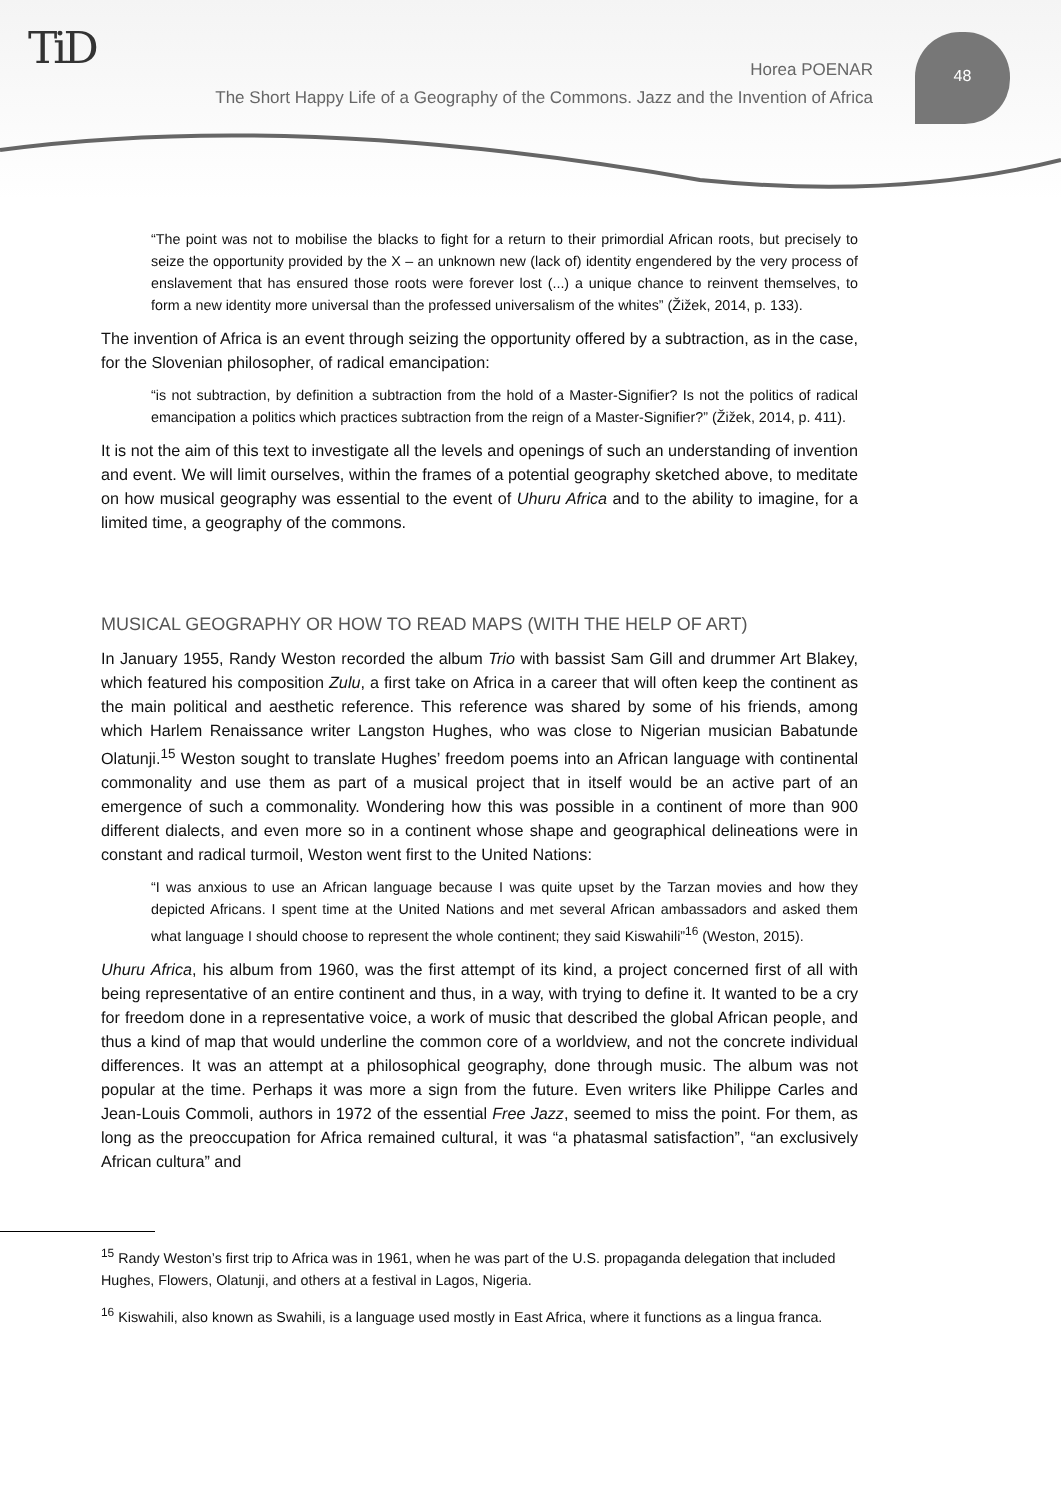TiD
Horea POENAR
The Short Happy Life of a Geography of the Commons. Jazz and the Invention of Africa
48
“The point was not to mobilise the blacks to fight for a return to their primordial African roots, but precisely to seize the opportunity provided by the X – an unknown new (lack of) identity engendered by the very process of enslavement that has ensured those roots were forever lost (...) a unique chance to reinvent themselves, to form a new identity more universal than the professed universalism of the whites” (Žižek, 2014, p. 133).
The invention of Africa is an event through seizing the opportunity offered by a subtraction, as in the case, for the Slovenian philosopher, of radical emancipation:
“is not subtraction, by definition a subtraction from the hold of a Master-Signifier? Is not the politics of radical emancipation a politics which practices subtraction from the reign of a Master-Signifier?” (Žižek, 2014, p. 411).
It is not the aim of this text to investigate all the levels and openings of such an understanding of invention and event. We will limit ourselves, within the frames of a potential geography sketched above, to meditate on how musical geography was essential to the event of Uhuru Africa and to the ability to imagine, for a limited time, a geography of the commons.
MUSICAL GEOGRAPHY OR HOW TO READ MAPS (WITH THE HELP OF ART)
In January 1955, Randy Weston recorded the album Trio with bassist Sam Gill and drummer Art Blakey, which featured his composition Zulu, a first take on Africa in a career that will often keep the continent as the main political and aesthetic reference. This reference was shared by some of his friends, among which Harlem Renaissance writer Langston Hughes, who was close to Nigerian musician Babatunde Olatunji.<sup>15</sup> Weston sought to translate Hughes’ freedom poems into an African language with continental commonality and use them as part of a musical project that in itself would be an active part of an emergence of such a commonality. Wondering how this was possible in a continent of more than 900 different dialects, and even more so in a continent whose shape and geographical delineations were in constant and radical turmoil, Weston went first to the United Nations:
“I was anxious to use an African language because I was quite upset by the Tarzan movies and how they depicted Africans. I spent time at the United Nations and met several African ambassadors and asked them what language I should choose to represent the whole continent; they said Kiswahili”<sup>16</sup> (Weston, 2015).
Uhuru Africa, his album from 1960, was the first attempt of its kind, a project concerned first of all with being representative of an entire continent and thus, in a way, with trying to define it. It wanted to be a cry for freedom done in a representative voice, a work of music that described the global African people, and thus a kind of map that would underline the common core of a worldview, and not the concrete individual differences. It was an attempt at a philosophical geography, done through music. The album was not popular at the time. Perhaps it was more a sign from the future. Even writers like Philippe Carles and Jean-Louis Commoli, authors in 1972 of the essential Free Jazz, seemed to miss the point. For them, as long as the preoccupation for Africa remained cultural, it was “a phatasmal satisfaction”, “an exclusively African cultura” and
<sup>15</sup> Randy Weston’s first trip to Africa was in 1961, when he was part of the U.S. propaganda delegation that included Hughes, Flowers, Olatunji, and others at a festival in Lagos, Nigeria.
<sup>16</sup> Kiswahili, also known as Swahili, is a language used mostly in East Africa, where it functions as a lingua franca.